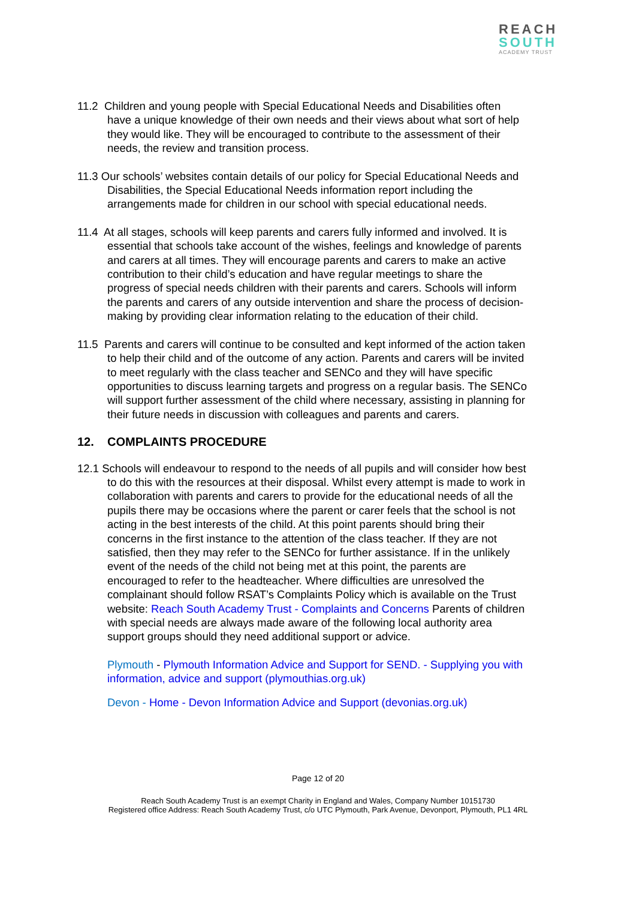REACH
SOUTH
ACADEMY TRUST
11.2 Children and young people with Special Educational Needs and Disabilities often have a unique knowledge of their own needs and their views about what sort of help they would like. They will be encouraged to contribute to the assessment of their needs, the review and transition process.
11.3 Our schools’ websites contain details of our policy for Special Educational Needs and Disabilities, the Special Educational Needs information report including the arrangements made for children in our school with special educational needs.
11.4 At all stages, schools will keep parents and carers fully informed and involved. It is essential that schools take account of the wishes, feelings and knowledge of parents and carers at all times. They will encourage parents and carers to make an active contribution to their child’s education and have regular meetings to share the progress of special needs children with their parents and carers. Schools will inform the parents and carers of any outside intervention and share the process of decision-making by providing clear information relating to the education of their child.
11.5 Parents and carers will continue to be consulted and kept informed of the action taken to help their child and of the outcome of any action. Parents and carers will be invited to meet regularly with the class teacher and SENCo and they will have specific opportunities to discuss learning targets and progress on a regular basis. The SENCo will support further assessment of the child where necessary, assisting in planning for their future needs in discussion with colleagues and parents and carers.
12. COMPLAINTS PROCEDURE
12.1 Schools will endeavour to respond to the needs of all pupils and will consider how best to do this with the resources at their disposal. Whilst every attempt is made to work in collaboration with parents and carers to provide for the educational needs of all the pupils there may be occasions where the parent or carer feels that the school is not acting in the best interests of the child. At this point parents should bring their concerns in the first instance to the attention of the class teacher. If they are not satisfied, then they may refer to the SENCo for further assistance. If in the unlikely event of the needs of the child not being met at this point, the parents are encouraged to refer to the headteacher. Where difficulties are unresolved the complainant should follow RSAT’s Complaints Policy which is available on the Trust website: Reach South Academy Trust - Complaints and Concerns Parents of children with special needs are always made aware of the following local authority area support groups should they need additional support or advice.
Plymouth - Plymouth Information Advice and Support for SEND. - Supplying you with information, advice and support (plymouthias.org.uk)
Devon - Home - Devon Information Advice and Support (devonias.org.uk)
Page 12 of 20
Reach South Academy Trust is an exempt Charity in England and Wales, Company Number 10151730
Registered office Address: Reach South Academy Trust, c/o UTC Plymouth, Park Avenue, Devonport, Plymouth, PL1 4RL